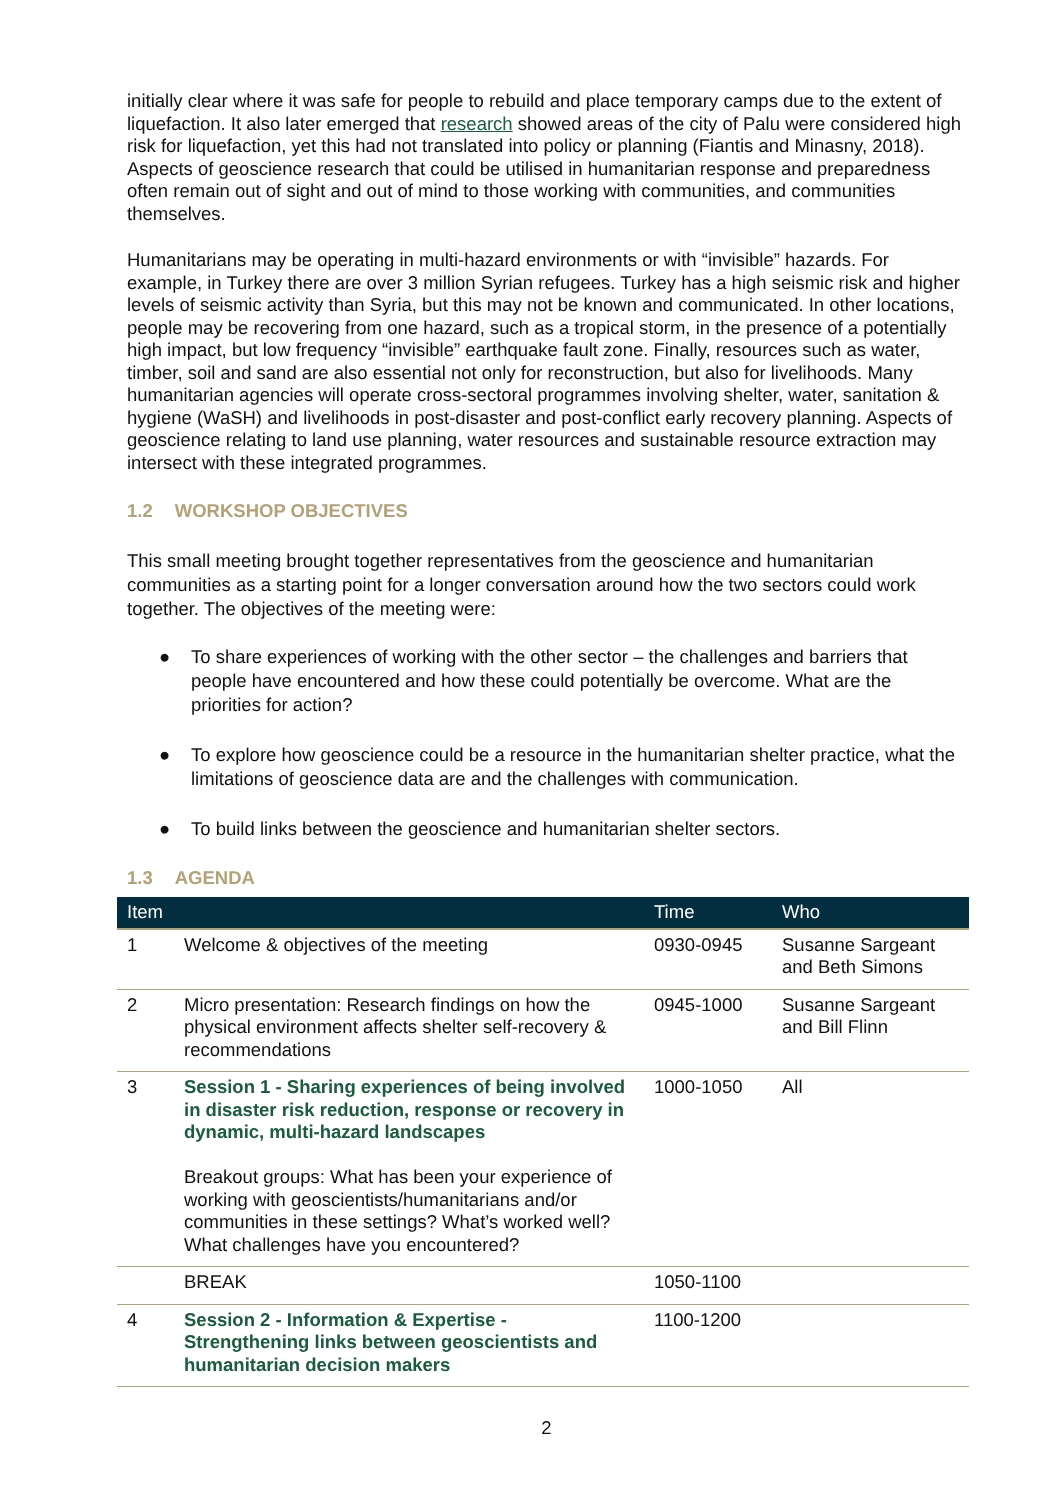initially clear where it was safe for people to rebuild and place temporary camps due to the extent of liquefaction. It also later emerged that research showed areas of the city of Palu were considered high risk for liquefaction, yet this had not translated into policy or planning (Fiantis and Minasny, 2018). Aspects of geoscience research that could be utilised in humanitarian response and preparedness often remain out of sight and out of mind to those working with communities, and communities themselves.
Humanitarians may be operating in multi-hazard environments or with “invisible” hazards. For example, in Turkey there are over 3 million Syrian refugees. Turkey has a high seismic risk and higher levels of seismic activity than Syria, but this may not be known and communicated. In other locations, people may be recovering from one hazard, such as a tropical storm, in the presence of a potentially high impact, but low frequency “invisible” earthquake fault zone. Finally, resources such as water, timber, soil and sand are also essential not only for reconstruction, but also for livelihoods. Many humanitarian agencies will operate cross-sectoral programmes involving shelter, water, sanitation & hygiene (WaSH) and livelihoods in post-disaster and post-conflict early recovery planning. Aspects of geoscience relating to land use planning, water resources and sustainable resource extraction may intersect with these integrated programmes.
1.2 WORKSHOP OBJECTIVES
This small meeting brought together representatives from the geoscience and humanitarian communities as a starting point for a longer conversation around how the two sectors could work together. The objectives of the meeting were:
● To share experiences of working with the other sector – the challenges and barriers that people have encountered and how these could potentially be overcome. What are the priorities for action?
● To explore how geoscience could be a resource in the humanitarian shelter practice, what the limitations of geoscience data are and the challenges with communication.
● To build links between the geoscience and humanitarian shelter sectors.
1.3 AGENDA
| Item | | Time | Who |
| --- | --- | --- | --- |
| 1 | Welcome & objectives of the meeting | 0930-0945 | Susanne Sargeant and Beth Simons |
| 2 | Micro presentation: Research findings on how the physical environment affects shelter self-recovery & recommendations | 0945-1000 | Susanne Sargeant and Bill Flinn |
| 3 | Session 1 - Sharing experiences of being involved in disaster risk reduction, response or recovery in dynamic, multi-hazard landscapes Breakout groups: What has been your experience of working with geoscientists/humanitarians and/or communities in these settings? What’s worked well? What challenges have you encountered? | 1000-1050 | All |
| | BREAK | 1050-1100 | |
| 4 | Session 2 - Information & Expertise - Strengthening links between geoscientists and humanitarian decision makers | 1100-1200 | |
2